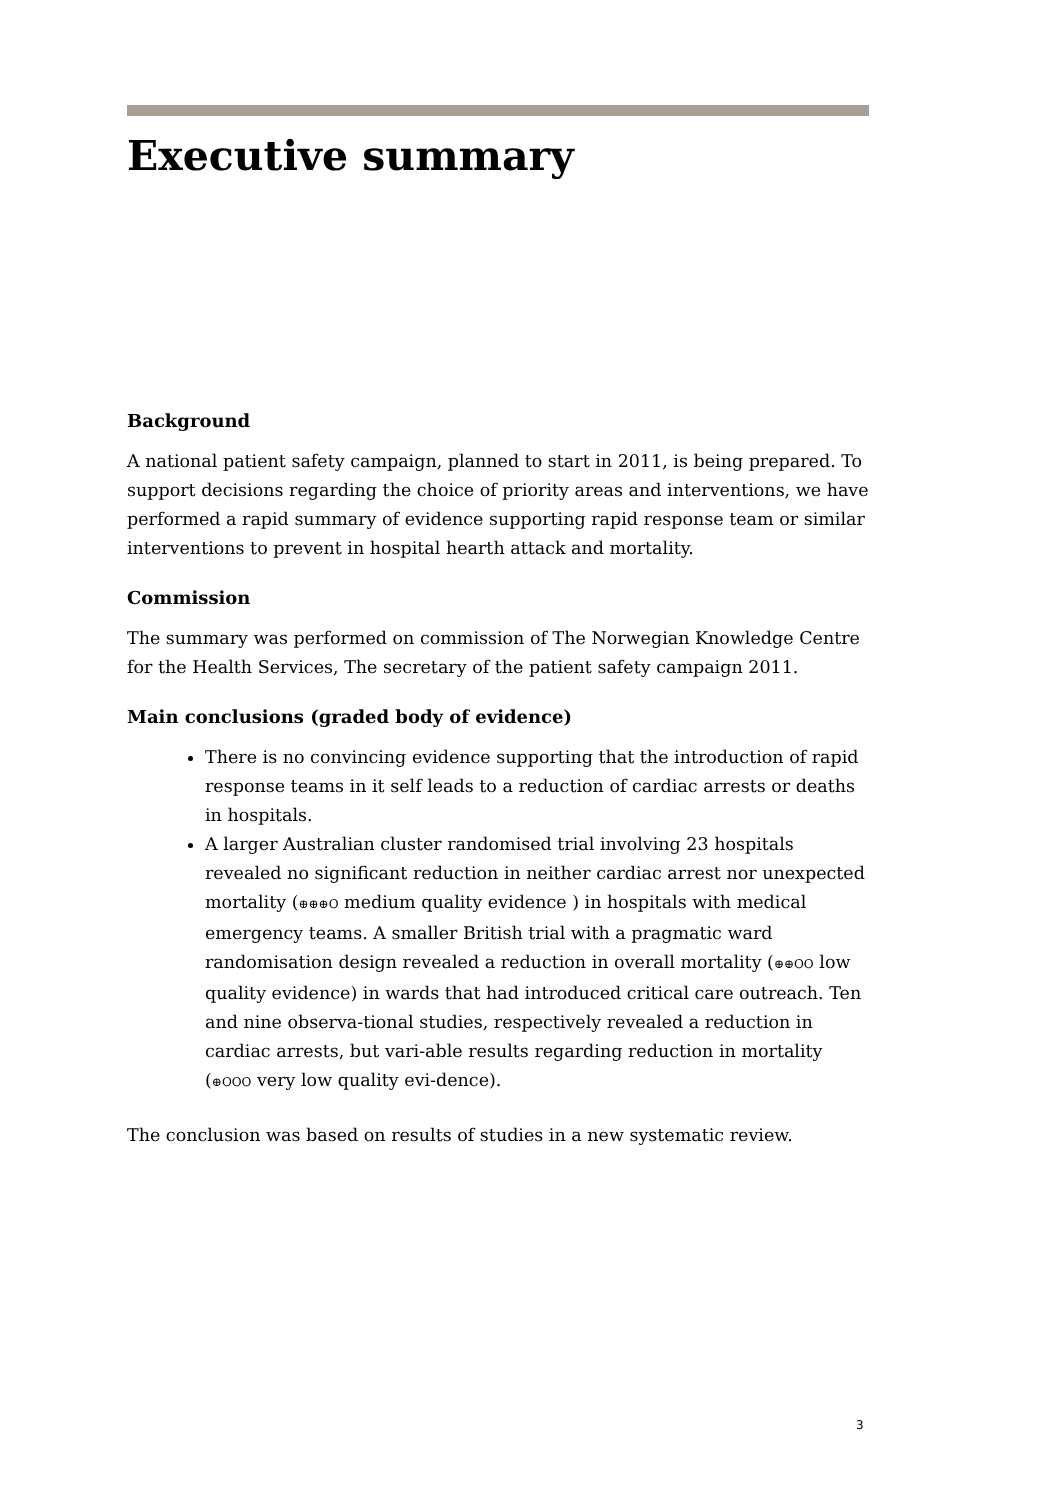Executive summary
Background
A national patient safety campaign, planned to start in 2011, is being prepared. To support decisions regarding the choice of priority areas and interventions, we have performed a rapid summary of evidence supporting rapid response team or similar interventions to prevent in hospital hearth attack and mortality.
Commission
The summary was performed on commission of The Norwegian Knowledge Centre for the Health Services, The secretary of the patient safety campaign 2011.
Main conclusions (graded body of evidence)
There is no convincing evidence supporting that the introduction of rapid response teams in it self leads to a reduction of cardiac arrests or deaths in hospitals.
A larger Australian cluster randomised trial involving 23 hospitals revealed no significant reduction in neither cardiac arrest nor unexpected mortality (⊕⊕⊕O medium quality evidence ) in hospitals with medical emergency teams. A smaller British trial with a pragmatic ward randomisation design revealed a reduction in overall mortality (⊕⊕OO low quality evidence) in wards that had introduced critical care outreach. Ten and nine observa-tional studies, respectively revealed a reduction in cardiac arrests, but vari-able results regarding reduction in mortality (⊕OOO very low quality evi-dence).
The conclusion was based on results of studies in a new systematic review.
3